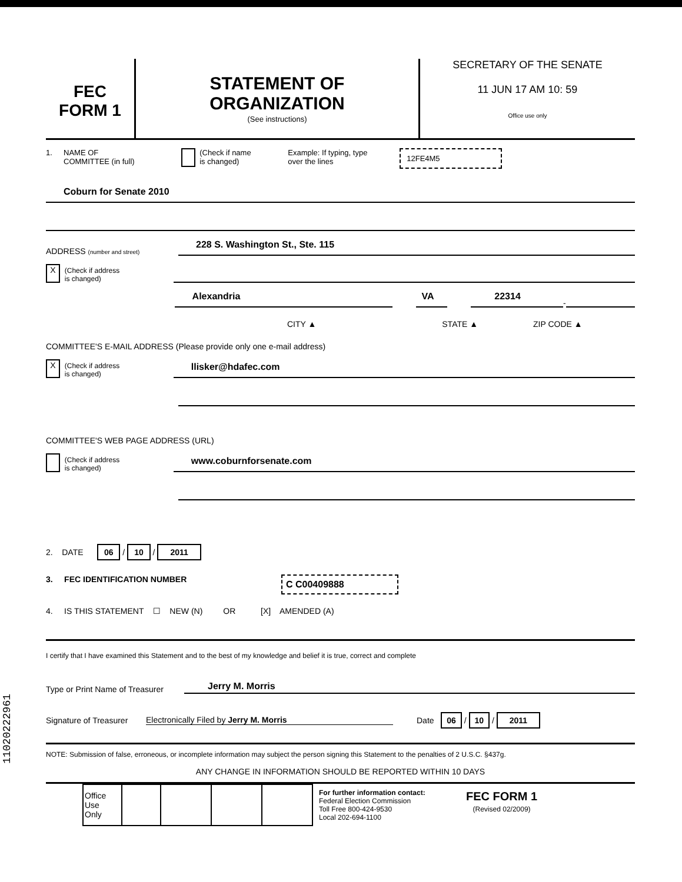FEC
FORM 1
STATEMENT OF
ORGANIZATION
(See instructions)
SECRETARY OF THE SENATE
11 JUN 17 AM 10: 59
Office use only
1. NAME OF
COMMITTEE (in full)
(Check if name
is changed)
Example: If typing, type
over the lines
12FE4M5
Coburn for Senate 2010
ADDRESS (number and street)
228 S. Washington St., Ste. 115
X
(Check if address
is changed)
Alexandria
VA
22314
-
CITY ▲ STATE ▲ ZIP CODE ▲
COMMITTEE'S E-MAIL ADDRESS (Please provide only one e-mail address)
X
(Check if address
is changed)
llisker@hdafec.com
COMMITTEE'S WEB PAGE ADDRESS (URL)
(Check if address
is changed)
www.coburnforsenate.com
2. DATE 06 / 10 / 2011
3. FEC IDENTIFICATION NUMBER C C00409888
4. IS THIS STATEMENT ☐ NEW (N) OR [X] AMENDED (A)
I certify that I have examined this Statement and to the best of my knowledge and belief it is true, correct and complete
Type or Print Name of Treasurer
Jerry M. Morris
Signature of Treasurer
Electronically Filed by Jerry M. Morris
Date 06 / 10 / 2011
NOTE: Submission of false, erroneous, or incomplete information may subject the person signing this Statement to the penalties of 2 U.S.C. §437g.
ANY CHANGE IN INFORMATION SHOULD BE REPORTED WITHIN 10 DAYS
| Office Use Only | | | | |
For further information contact:
Federal Election Commission
Toll Free 800-424-9530
Local 202-694-1100
FEC FORM 1
(Revised 02/2009)
11020222961